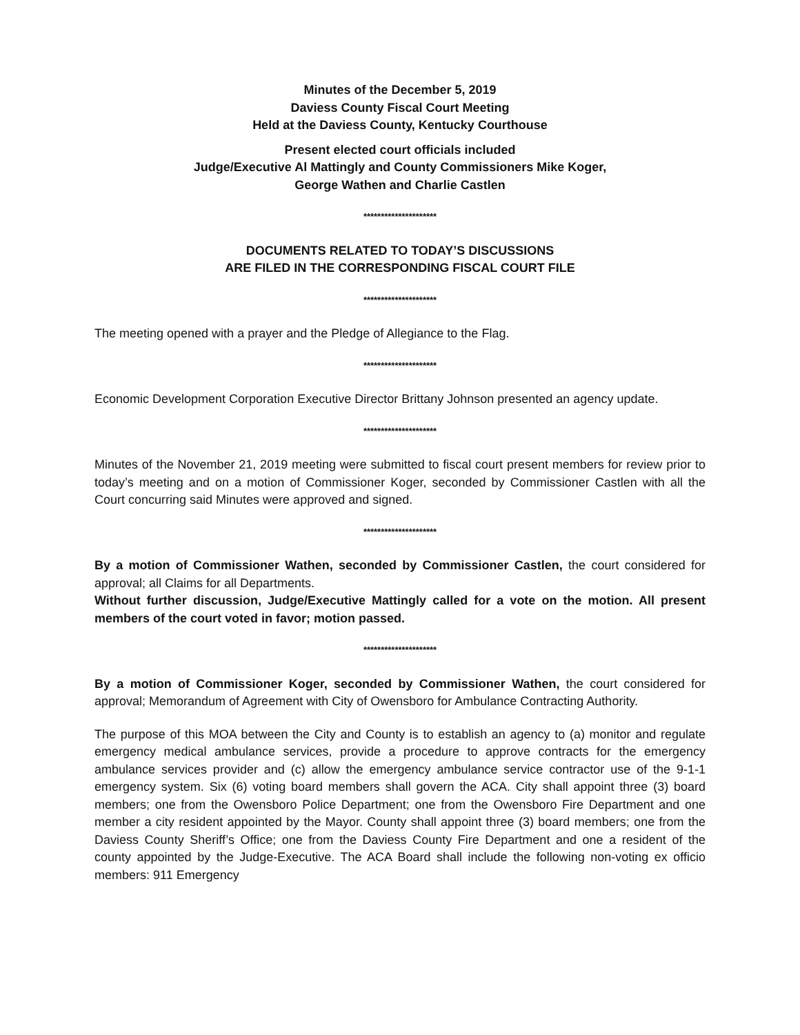Minutes of the December 5, 2019
Daviess County Fiscal Court Meeting
Held at the Daviess County, Kentucky Courthouse
Present elected court officials included
Judge/Executive Al Mattingly and County Commissioners Mike Koger,
George Wathen and Charlie Castlen
*********************
DOCUMENTS RELATED TO TODAY’S DISCUSSIONS
ARE FILED IN THE CORRESPONDING FISCAL COURT FILE
*********************
The meeting opened with a prayer and the Pledge of Allegiance to the Flag.
*********************
Economic Development Corporation Executive Director Brittany Johnson presented an agency update.
*********************
Minutes of the November 21, 2019 meeting were submitted to fiscal court present members for review prior to today’s meeting and on a motion of Commissioner Koger, seconded by Commissioner Castlen with all the Court concurring said Minutes were approved and signed.
*********************
By a motion of Commissioner Wathen, seconded by Commissioner Castlen, the court considered for approval; all Claims for all Departments.
Without further discussion, Judge/Executive Mattingly called for a vote on the motion. All present members of the court voted in favor; motion passed.
*********************
By a motion of Commissioner Koger, seconded by Commissioner Wathen, the court considered for approval; Memorandum of Agreement with City of Owensboro for Ambulance Contracting Authority.
The purpose of this MOA between the City and County is to establish an agency to (a) monitor and regulate emergency medical ambulance services, provide a procedure to approve contracts for the emergency ambulance services provider and (c) allow the emergency ambulance service contractor use of the 9-1-1 emergency system. Six (6) voting board members shall govern the ACA. City shall appoint three (3) board members; one from the Owensboro Police Department; one from the Owensboro Fire Department and one member a city resident appointed by the Mayor. County shall appoint three (3) board members; one from the Daviess County Sheriff’s Office; one from the Daviess County Fire Department and one a resident of the county appointed by the Judge-Executive. The ACA Board shall include the following non-voting ex officio members: 911 Emergency